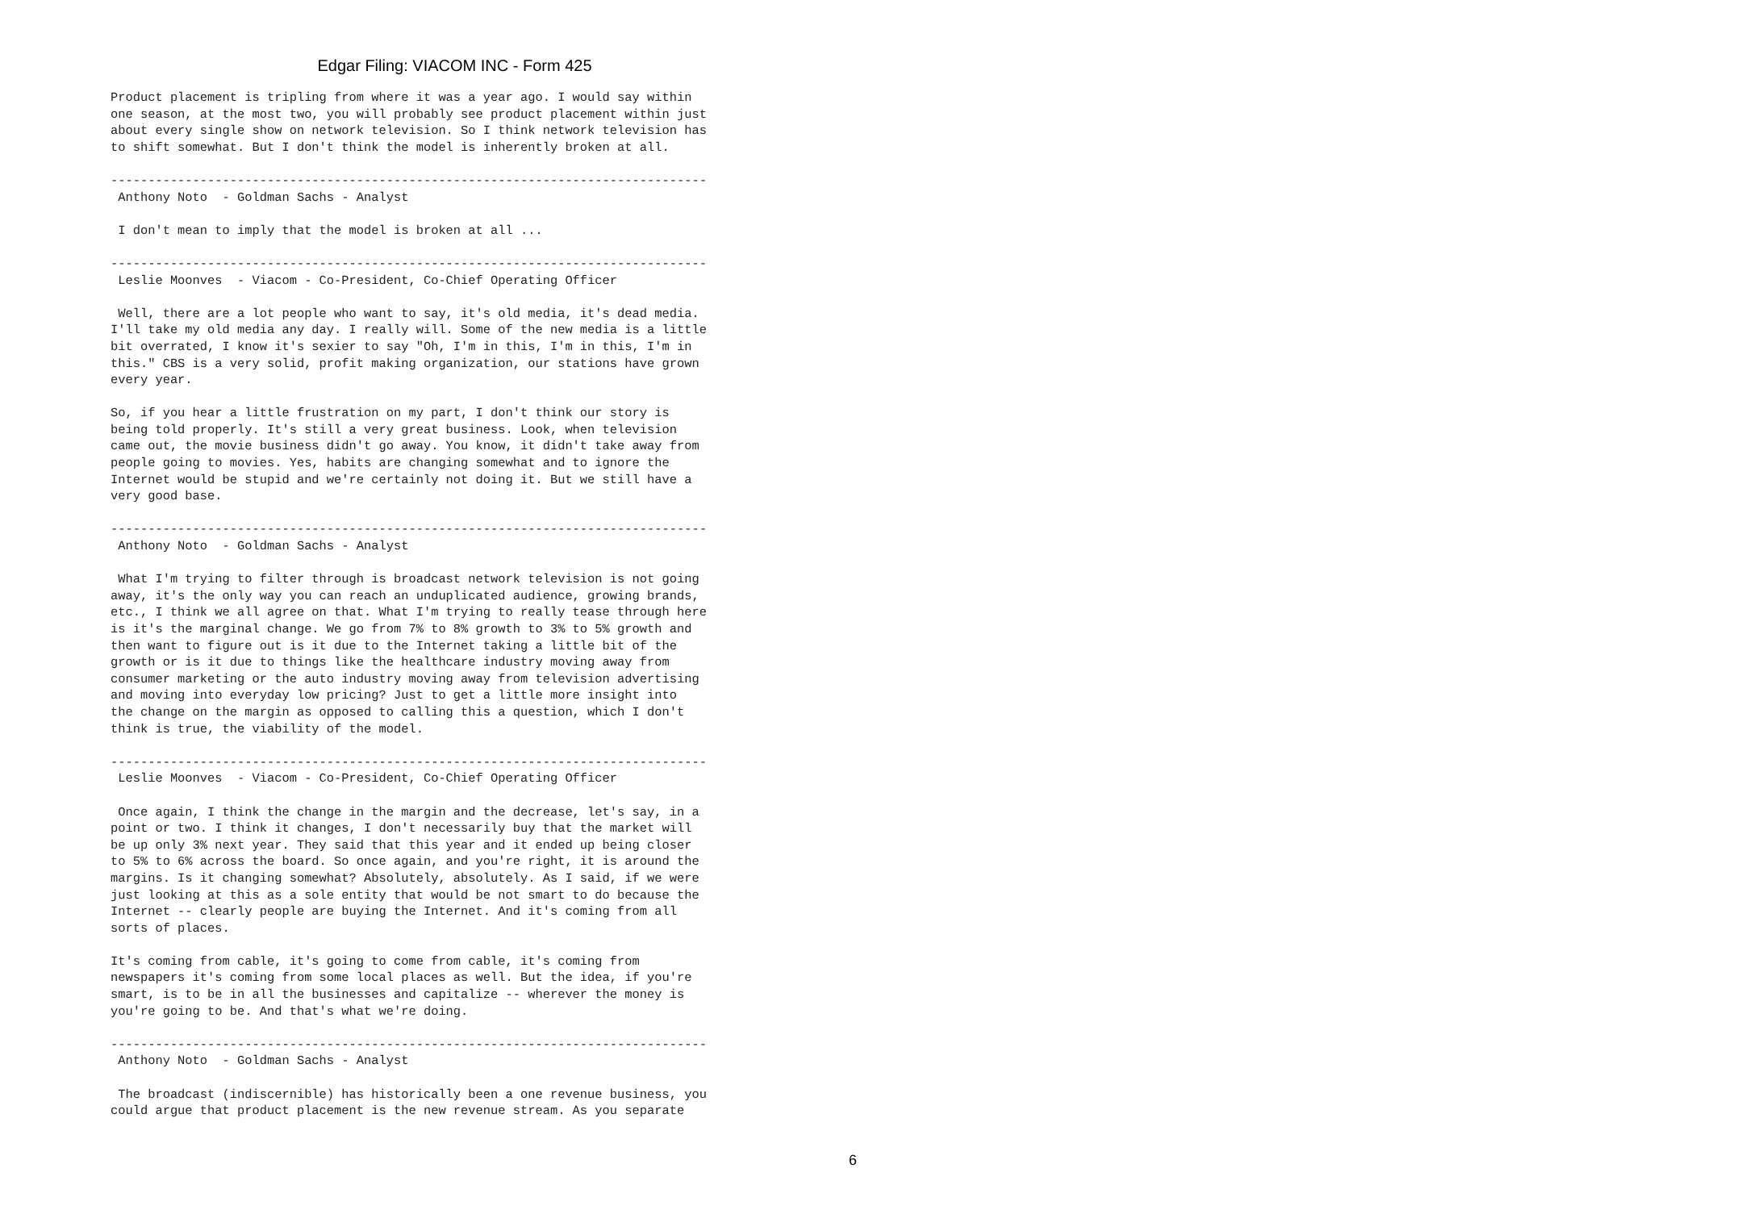Edgar Filing: VIACOM INC - Form 425
Product placement is tripling from where it was a year ago. I would say within
one season, at the most two, you will probably see product placement within just
about every single show on network television. So I think network television has
to shift somewhat. But I don't think the model is inherently broken at all.

--------------------------------------------------------------------------------
 Anthony Noto  - Goldman Sachs - Analyst

 I don't mean to imply that the model is broken at all ...

--------------------------------------------------------------------------------
 Leslie Moonves  - Viacom - Co-President, Co-Chief Operating Officer

 Well, there are a lot people who want to say, it's old media, it's dead media.
I'll take my old media any day. I really will. Some of the new media is a little
bit overrated, I know it's sexier to say "Oh, I'm in this, I'm in this, I'm in
this." CBS is a very solid, profit making organization, our stations have grown
every year.

So, if you hear a little frustration on my part, I don't think our story is
being told properly. It's still a very great business. Look, when television
came out, the movie business didn't go away. You know, it didn't take away from
people going to movies. Yes, habits are changing somewhat and to ignore the
Internet would be stupid and we're certainly not doing it. But we still have a
very good base.

--------------------------------------------------------------------------------
 Anthony Noto  - Goldman Sachs - Analyst

 What I'm trying to filter through is broadcast network television is not going
away, it's the only way you can reach an unduplicated audience, growing brands,
etc., I think we all agree on that. What I'm trying to really tease through here
is it's the marginal change. We go from 7% to 8% growth to 3% to 5% growth and
then want to figure out is it due to the Internet taking a little bit of the
growth or is it due to things like the healthcare industry moving away from
consumer marketing or the auto industry moving away from television advertising
and moving into everyday low pricing? Just to get a little more insight into
the change on the margin as opposed to calling this a question, which I don't
think is true, the viability of the model.

--------------------------------------------------------------------------------
 Leslie Moonves  - Viacom - Co-President, Co-Chief Operating Officer

 Once again, I think the change in the margin and the decrease, let's say, in a
point or two. I think it changes, I don't necessarily buy that the market will
be up only 3% next year. They said that this year and it ended up being closer
to 5% to 6% across the board. So once again, and you're right, it is around the
margins. Is it changing somewhat? Absolutely, absolutely. As I said, if we were
just looking at this as a sole entity that would be not smart to do because the
Internet -- clearly people are buying the Internet. And it's coming from all
sorts of places.

It's coming from cable, it's going to come from cable, it's coming from
newspapers it's coming from some local places as well. But the idea, if you're
smart, is to be in all the businesses and capitalize -- wherever the money is
you're going to be. And that's what we're doing.

--------------------------------------------------------------------------------
 Anthony Noto  - Goldman Sachs - Analyst

 The broadcast (indiscernible) has historically been a one revenue business, you
could argue that product placement is the new revenue stream. As you separate
6